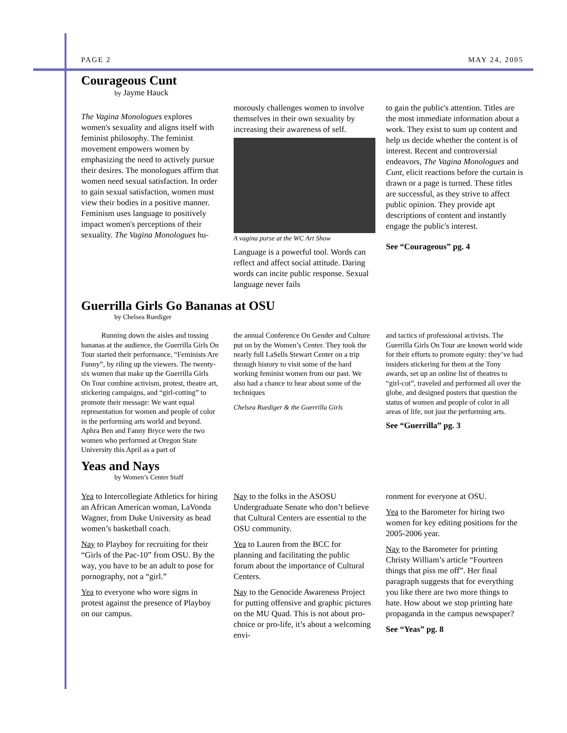PAGE 2 MAY 24, 2005
Courageous Cunt
by Jayme Hauck
The Vagina Monologues explores women's sexuality and aligns itself with feminist philosophy. The feminist movement empowers women by emphasizing the need to actively pursue their desires. The monologues affirm that women need sexual satisfaction. In order to gain sexual satisfaction, women must view their bodies in a positive manner. Feminism uses language to positively impact women's perceptions of their sexuality. The Vagina Monologues hu-
morously challenges women to involve themselves in their own sexuality by increasing their awareness of self.
A vagina purse at the WC Art Show
Language is a powerful tool. Words can reflect and affect social attitude. Daring words can incite public response. Sexual language never fails
to gain the public's attention. Titles are the most immediate information about a work. They exist to sum up content and help us decide whether the content is of interest. Recent and controversial endeavors, The Vagina Monologues and Cunt, elicit reactions before the curtain is drawn or a page is turned. These titles are successful, as they strive to affect public opinion. They provide apt descriptions of content and instantly engage the public's interest.
See “Courageous” pg. 4
Guerrilla Girls Go Bananas at OSU
by Chelsea Ruediger
Running down the aisles and tossing bananas at the audience, the Guerrilla Girls On Tour started their performance, “Feminists Are Funny”, by riling up the viewers. The twenty-six women that make up the Guerrilla Girls On Tour combine activism, protest, theatre art, stickering campaigns, and “girl-cotting” to promote their message: We want equal representation for women and people of color in the performing arts world and beyond. Aphra Ben and Fanny Bryce were the two women who performed at Oregon State University this April as a part of
the annual Conference On Gender and Culture put on by the Women’s Center. They took the nearly full LaSells Stewart Center on a trip through history to visit some of the hard working feminist women from our past. We also had a chance to hear about some of the techniques
Chelsea Ruediger & the Guerrilla Girls
and tactics of professional activists. The Guerrilla Girls On Tour are known world wide for their efforts to promote equity: they’ve had insiders stickering for them at the Tony awards, set up an online list of theatres to “girl-cot”, traveled and performed all over the globe, and designed posters that question the status of women and people of color in all areas of life, not just the performing arts.
See “Guerrilla” pg. 3
Yeas and Nays
by Women’s Center Staff
Yea to Intercollegiate Athletics for hiring an African American woman, LaVonda Wagner, from Duke University as head women’s basketball coach.
Nay to Playboy for recruiting for their “Girls of the Pac-10” from OSU. By the way, you have to be an adult to pose for pornography, not a “girl.”
Yea to everyone who wore signs in protest against the presence of Playboy on our campus.
Nay to the folks in the ASOSU Undergraduate Senate who don’t believe that Cultural Centers are essential to the OSU community.
Yea to Lauren from the BCC for planning and facilitating the public forum about the importance of Cultural Centers.
Nay to the Genocide Awareness Project for putting offensive and graphic pictures on the MU Quad. This is not about pro-choice or pro-life, it’s about a welcoming envi-
ronment for everyone at OSU.
Yea to the Barometer for hiring two women for key editing positions for the 2005-2006 year.
Nay to the Barometer for printing Christy William’s article “Fourteen things that piss me off”. Her final paragraph suggests that for everything you like there are two more things to hate. How about we stop printing hate propaganda in the campus newspaper?
See “Yeas” pg. 8